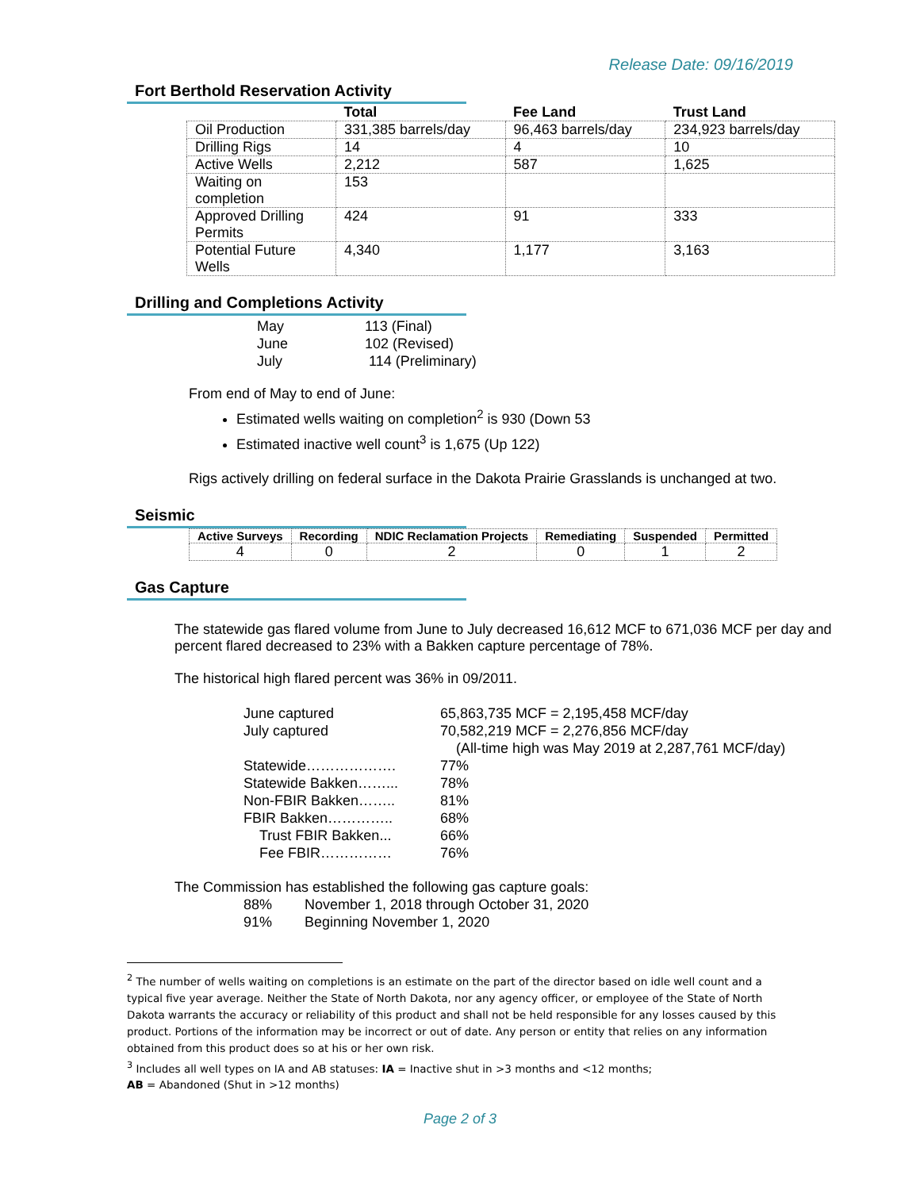Release Date: 09/16/2019
Fort Berthold Reservation Activity
| | Total | Fee Land | Trust Land |
| --- | --- | --- | --- |
| Oil Production | 331,385 barrels/day | 96,463 barrels/day | 234,923 barrels/day |
| Drilling Rigs | 14 | 4 | 10 |
| Active Wells | 2,212 | 587 | 1,625 |
| Waiting on completion | 153 | | |
| Approved Drilling Permits | 424 | 91 | 333 |
| Potential Future Wells | 4,340 | 1,177 | 3,163 |
Drilling and Completions Activity
May 113 (Final) June 102 (Revised) July 114 (Preliminary)
From end of May to end of June:
Estimated wells waiting on completion<sup>2</sup> is 930 (Down 53
Estimated inactive well count<sup>3</sup> is 1,675 (Up 122)
Rigs actively drilling on federal surface in the Dakota Prairie Grasslands is unchanged at two.
Seismic
| Active Surveys | Recording | NDIC Reclamation Projects | Remediating | Suspended | Permitted |
| --- | --- | --- | --- | --- | --- |
| 4 | 0 | 2 | 0 | 1 | 2 |
Gas Capture
The statewide gas flared volume from June to July decreased 16,612 MCF to 671,036 MCF per day and percent flared decreased to 23% with a Bakken capture percentage of 78%.
The historical high flared percent was 36% in 09/2011.
June captured 65,863,735 MCF = 2,195,458 MCF/day July captured 70,582,219 MCF = 2,276,856 MCF/day (All-time high was May 2019 at 2,287,761 MCF/day) Statewide………………. 77% Statewide Bakken……... 78% Non-FBIR Bakken…….. 81% FBIR Bakken………….. 68% Trust FBIR Bakken... 66% Fee FBIR…………… 76%
The Commission has established the following gas capture goals:
88% November 1, 2018 through October 31, 2020 91% Beginning November 1, 2020
<sup>2</sup> The number of wells waiting on completions is an estimate on the part of the director based on idle well count and a typical five year average. Neither the State of North Dakota, nor any agency officer, or employee of the State of North Dakota warrants the accuracy or reliability of this product and shall not be held responsible for any losses caused by this product. Portions of the information may be incorrect or out of date. Any person or entity that relies on any information obtained from this product does so at his or her own risk.
<sup>3</sup> Includes all well types on IA and AB statuses: IA = Inactive shut in >3 months and <12 months;
AB = Abandoned (Shut in >12 months)
Page 2 of 3